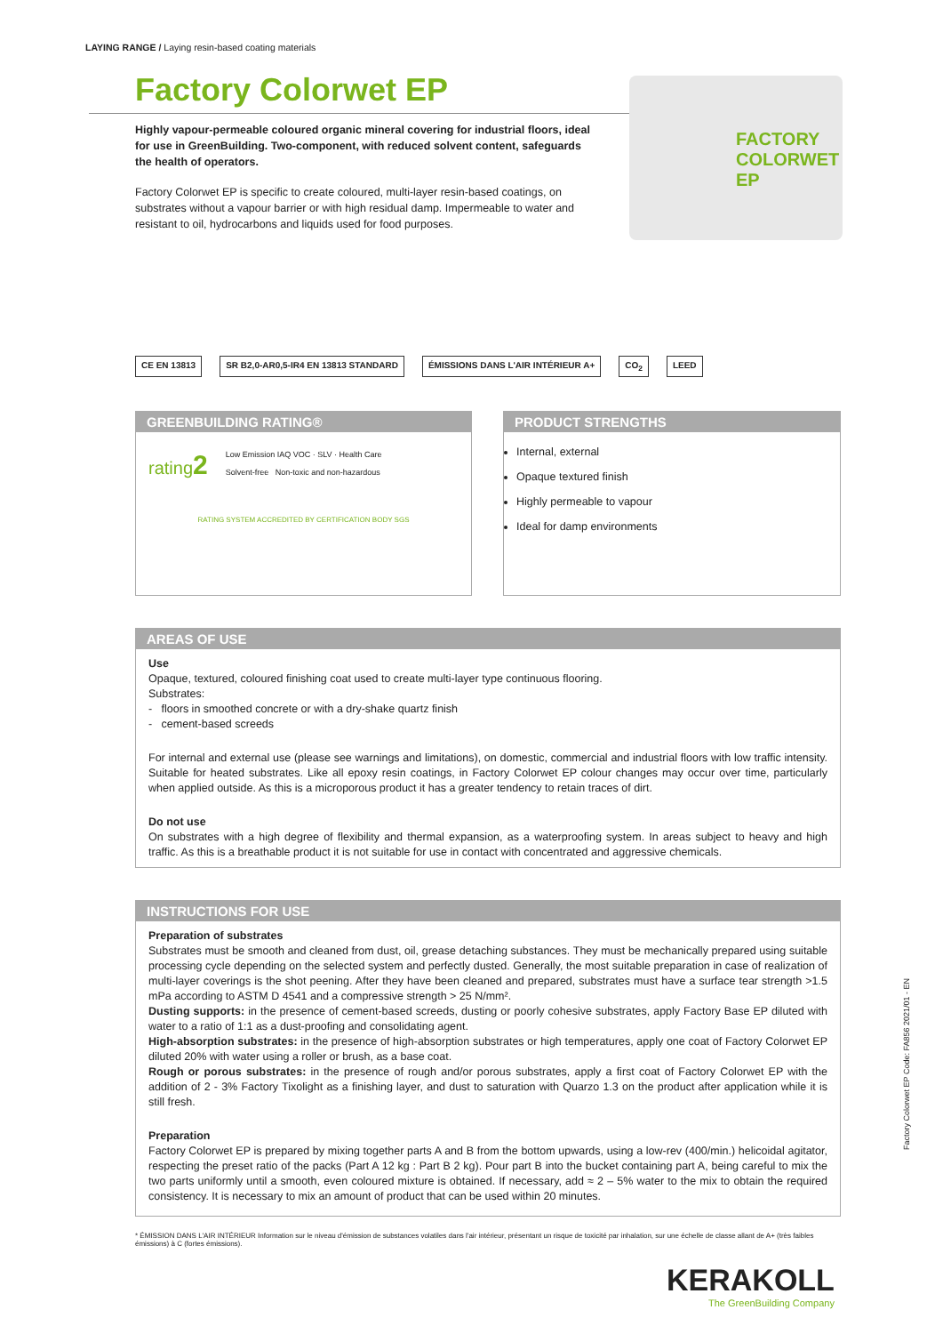LAYING RANGE / Laying resin-based coating materials
Factory Colorwet EP
Highly vapour-permeable coloured organic mineral covering for industrial floors, ideal for use in GreenBuilding. Two-component, with reduced solvent content, safeguards the health of operators.
Factory Colorwet EP is specific to create coloured, multi-layer resin-based coatings, on substrates without a vapour barrier or with high residual damp. Impermeable to water and resistant to oil, hydrocarbons and liquids used for food purposes.
FACTORY COLORWET EP
CE EN 13813 SR B2,0-AR0,5-IR4 EN 13813 STANDARD
ÉMISSIONS DANS L'AIR INTÉRIEUR A+
CO<sub>2</sub> LEED
GREENBUILDING RATING®
rating2
Low Emission IAQ VOC · SLV · Health Care
Solvent-free Non-toxic and non-hazardous
RATING SYSTEM ACCREDITED BY CERTIFICATION BODY SGS
PRODUCT STRENGTHS
Internal, external
Opaque textured finish
Highly permeable to vapour
Ideal for damp environments
AREAS OF USE
Use
Opaque, textured, coloured finishing coat used to create multi-layer type continuous flooring.
Substrates:
- floors in smoothed concrete or with a dry-shake quartz finish
- cement-based screeds
For internal and external use (please see warnings and limitations), on domestic, commercial and industrial floors with low traffic intensity. Suitable for heated substrates. Like all epoxy resin coatings, in Factory Colorwet EP colour changes may occur over time, particularly when applied outside. As this is a microporous product it has a greater tendency to retain traces of dirt.
Do not use
On substrates with a high degree of flexibility and thermal expansion, as a waterproofing system. In areas subject to heavy and high traffic. As this is a breathable product it is not suitable for use in contact with concentrated and aggressive chemicals.
INSTRUCTIONS FOR USE
Preparation of substrates
Substrates must be smooth and cleaned from dust, oil, grease detaching substances. They must be mechanically prepared using suitable processing cycle depending on the selected system and perfectly dusted. Generally, the most suitable preparation in case of realization of multi-layer coverings is the shot peening. After they have been cleaned and prepared, substrates must have a surface tear strength >1.5 mPa according to ASTM D 4541 and a compressive strength > 25 N/mm².
Dusting supports: in the presence of cement-based screeds, dusting or poorly cohesive substrates, apply Factory Base EP diluted with water to a ratio of 1:1 as a dust-proofing and consolidating agent.
High-absorption substrates: in the presence of high-absorption substrates or high temperatures, apply one coat of Factory Colorwet EP diluted 20% with water using a roller or brush, as a base coat.
Rough or porous substrates: in the presence of rough and/or porous substrates, apply a first coat of Factory Colorwet EP with the addition of 2 - 3% Factory Tixolight as a finishing layer, and dust to saturation with Quarzo 1.3 on the product after application while it is still fresh.
Preparation
Factory Colorwet EP is prepared by mixing together parts A and B from the bottom upwards, using a low-rev (400/min.) helicoidal agitator, respecting the preset ratio of the packs (Part A 12 kg : Part B 2 kg). Pour part B into the bucket containing part A, being careful to mix the two parts uniformly until a smooth, even coloured mixture is obtained. If necessary, add ≈ 2 – 5% water to the mix to obtain the required consistency. It is necessary to mix an amount of product that can be used within 20 minutes.
Factory Colorwet EP Code: FA856 2021/01 - EN
* ÉMISSION DANS L'AIR INTÉRIEUR Information sur le niveau d'émission de substances volatiles dans l'air intérieur, présentant un risque de toxicité par inhalation, sur une échelle de classe allant de A+ (très faibles émissions) à C (fortes émissions).
KERAKOLL
The GreenBuilding Company